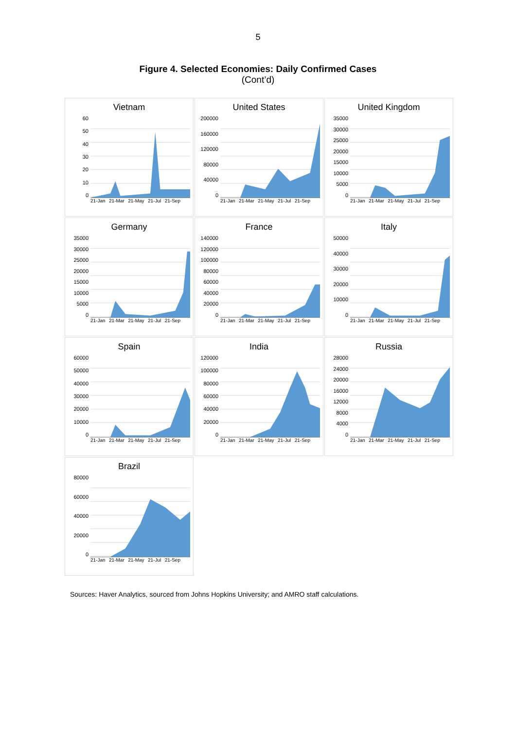5
Figure 4. Selected Economies: Daily Confirmed Cases
(Cont’d)
Vietnam
60
50
40
30
20
10
0
21-Jan 21-Mar 21-May 21-Jul 21-Sep
United States
200000
160000
120000
80000
40000
0
21-Jan 21-Mar 21-May 21-Jul 21-Sep
United Kingdom
35000
30000
25000
20000
15000
10000
5000
0
21-Jan 21-Mar 21-May 21-Jul 21-Sep
Germany
35000
30000
25000
20000
15000
10000
5000
0
21-Jan 21-Mar 21-May 21-Jul 21-Sep
France
140000
120000
100000
80000
60000
40000
20000
0
21-Jan 21-Mar 21-May 21-Jul 21-Sep
Italy
50000
40000
30000
20000
10000
0
21-Jan 21-Mar 21-May 21-Jul 21-Sep
Spain
60000
50000
40000
30000
20000
10000
0
21-Jan 21-Mar 21-May 21-Jul 21-Sep
India
120000
100000
80000
60000
40000
20000
0
21-Jan 21-Mar 21-May 21-Jul 21-Sep
Russia
28000
24000
20000
16000
12000
8000
4000
0
21-Jan 21-Mar 21-May 21-Jul 21-Sep
Brazil
80000
60000
40000
20000
0
21-Jan 21-Mar 21-May 21-Jul 21-Sep
Sources: Haver Analytics, sourced from Johns Hopkins University; and AMRO staff calculations.